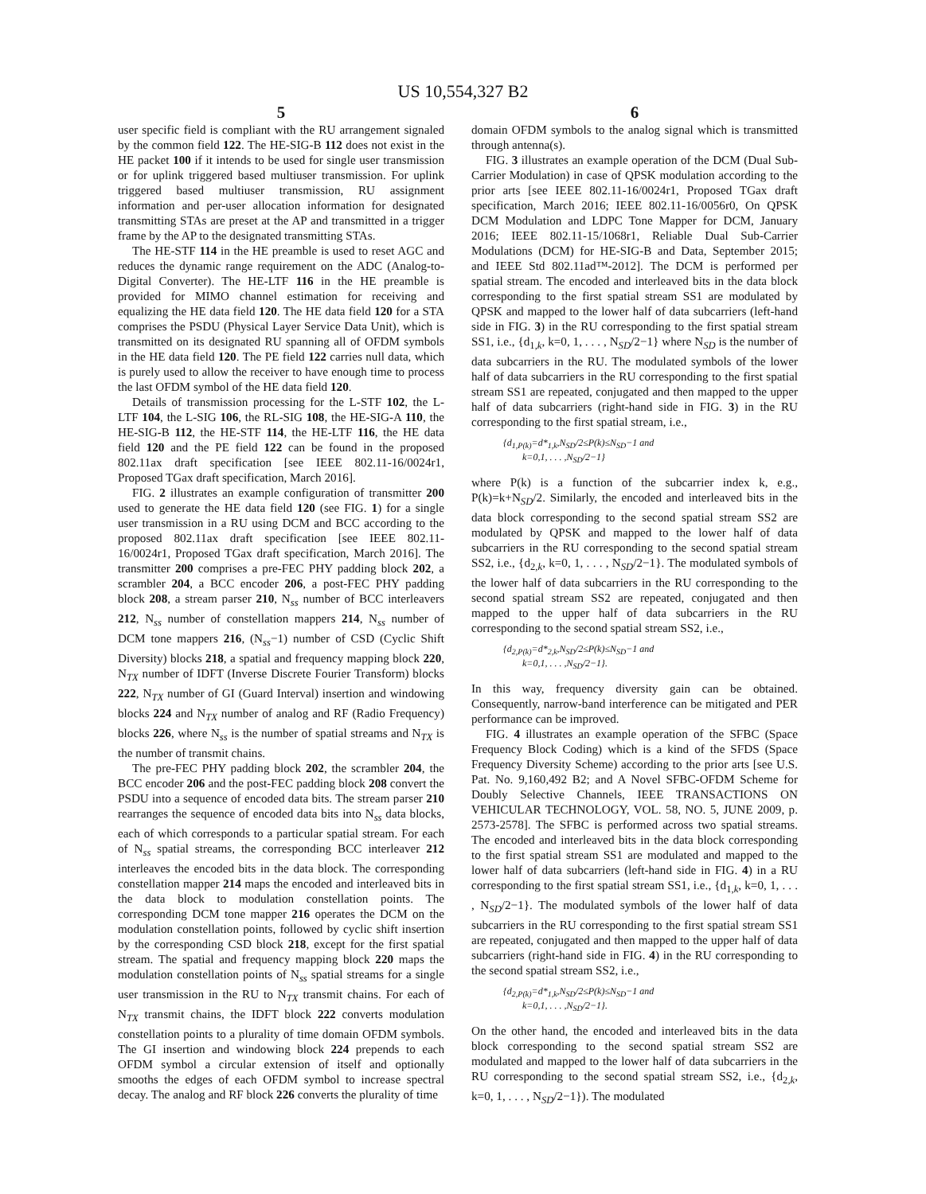US 10,554,327 B2
5
user specific field is compliant with the RU arrangement signaled by the common field 122. The HE-SIG-B 112 does not exist in the HE packet 100 if it intends to be used for single user transmission or for uplink triggered based multiuser transmission. For uplink triggered based multiuser transmission, RU assignment information and per-user allocation information for designated transmitting STAs are preset at the AP and transmitted in a trigger frame by the AP to the designated transmitting STAs.
The HE-STF 114 in the HE preamble is used to reset AGC and reduces the dynamic range requirement on the ADC (Analog-to-Digital Converter). The HE-LTF 116 in the HE preamble is provided for MIMO channel estimation for receiving and equalizing the HE data field 120. The HE data field 120 for a STA comprises the PSDU (Physical Layer Service Data Unit), which is transmitted on its designated RU spanning all of OFDM symbols in the HE data field 120. The PE field 122 carries null data, which is purely used to allow the receiver to have enough time to process the last OFDM symbol of the HE data field 120.
Details of transmission processing for the L-STF 102, the L-LTF 104, the L-SIG 106, the RL-SIG 108, the HE-SIG-A 110, the HE-SIG-B 112, the HE-STF 114, the HE-LTF 116, the HE data field 120 and the PE field 122 can be found in the proposed 802.11ax draft specification [see IEEE 802.11-16/0024r1, Proposed TGax draft specification, March 2016].
FIG. 2 illustrates an example configuration of transmitter 200 used to generate the HE data field 120 (see FIG. 1) for a single user transmission in a RU using DCM and BCC according to the proposed 802.11ax draft specification [see IEEE 802.11-16/0024r1, Proposed TGax draft specification, March 2016]. The transmitter 200 comprises a pre-FEC PHY padding block 202, a scrambler 204, a BCC encoder 206, a post-FEC PHY padding block 208, a stream parser 210, N<sub>ss</sub> number of BCC interleavers 212, N<sub>ss</sub> number of constellation mappers 214, N<sub>ss</sub> number of DCM tone mappers 216, (N<sub>ss</sub>−1) number of CSD (Cyclic Shift Diversity) blocks 218, a spatial and frequency mapping block 220, N<sub>TX</sub> number of IDFT (Inverse Discrete Fourier Transform) blocks 222, N<sub>TX</sub> number of GI (Guard Interval) insertion and windowing blocks 224 and N<sub>TX</sub> number of analog and RF (Radio Frequency) blocks 226, where N<sub>ss</sub> is the number of spatial streams and N<sub>TX</sub> is the number of transmit chains.
The pre-FEC PHY padding block 202, the scrambler 204, the BCC encoder 206 and the post-FEC padding block 208 convert the PSDU into a sequence of encoded data bits. The stream parser 210 rearranges the sequence of encoded data bits into N<sub>ss</sub> data blocks, each of which corresponds to a particular spatial stream. For each of N<sub>ss</sub> spatial streams, the corresponding BCC interleaver 212 interleaves the encoded bits in the data block. The corresponding constellation mapper 214 maps the encoded and interleaved bits in the data block to modulation constellation points. The corresponding DCM tone mapper 216 operates the DCM on the modulation constellation points, followed by cyclic shift insertion by the corresponding CSD block 218, except for the first spatial stream. The spatial and frequency mapping block 220 maps the modulation constellation points of N<sub>ss</sub> spatial streams for a single user transmission in the RU to N<sub>TX</sub> transmit chains. For each of N<sub>TX</sub> transmit chains, the IDFT block 222 converts modulation constellation points to a plurality of time domain OFDM symbols. The GI insertion and windowing block 224 prepends to each OFDM symbol a circular extension of itself and optionally smooths the edges of each OFDM symbol to increase spectral decay. The analog and RF block 226 converts the plurality of time
6
domain OFDM symbols to the analog signal which is transmitted through antenna(s).
FIG. 3 illustrates an example operation of the DCM (Dual Sub-Carrier Modulation) in case of QPSK modulation according to the prior arts [see IEEE 802.11-16/0024r1, Proposed TGax draft specification, March 2016; IEEE 802.11-16/0056r0, On QPSK DCM Modulation and LDPC Tone Mapper for DCM, January 2016; IEEE 802.11-15/1068r1, Reliable Dual Sub-Carrier Modulations (DCM) for HE-SIG-B and Data, September 2015; and IEEE Std 802.11ad™-2012]. The DCM is performed per spatial stream. The encoded and interleaved bits in the data block corresponding to the first spatial stream SS1 are modulated by QPSK and mapped to the lower half of data subcarriers (left-hand side in FIG. 3) in the RU corresponding to the first spatial stream SS1, i.e., {d<sub>1,k</sub>, k=0, 1, . . . , N<sub>SD</sub>/2−1} where N<sub>SD</sub> is the number of data subcarriers in the RU. The modulated symbols of the lower half of data subcarriers in the RU corresponding to the first spatial stream SS1 are repeated, conjugated and then mapped to the upper half of data subcarriers (right-hand side in FIG. 3) in the RU corresponding to the first spatial stream, i.e.,
{d<sub>1,P(k)</sub>=d*<sub>1,k</sub>,N<sub>SD</sub>/2≤P(k)≤N<sub>SD</sub>−1 and
k=0,1, . . . ,N<sub>SD</sub>/2−1}
where P(k) is a function of the subcarrier index k, e.g., P(k)=k+N<sub>SD</sub>/2. Similarly, the encoded and interleaved bits in the data block corresponding to the second spatial stream SS2 are modulated by QPSK and mapped to the lower half of data subcarriers in the RU corresponding to the second spatial stream SS2, i.e., {d<sub>2,k</sub>, k=0, 1, . . . , N<sub>SD</sub>/2−1}. The modulated symbols of the lower half of data subcarriers in the RU corresponding to the second spatial stream SS2 are repeated, conjugated and then mapped to the upper half of data subcarriers in the RU corresponding to the second spatial stream SS2, i.e.,
{d<sub>2,P(k)</sub>=d*<sub>2,k</sub>,N<sub>SD</sub>/2≤P(k)≤N<sub>SD</sub>−1 and
k=0,1, . . . ,N<sub>SD</sub>/2−1}.
In this way, frequency diversity gain can be obtained. Consequently, narrow-band interference can be mitigated and PER performance can be improved.
FIG. 4 illustrates an example operation of the SFBC (Space Frequency Block Coding) which is a kind of the SFDS (Space Frequency Diversity Scheme) according to the prior arts [see U.S. Pat. No. 9,160,492 B2; and A Novel SFBC-OFDM Scheme for Doubly Selective Channels, IEEE TRANSACTIONS ON VEHICULAR TECHNOLOGY, VOL. 58, NO. 5, JUNE 2009, p. 2573-2578]. The SFBC is performed across two spatial streams. The encoded and interleaved bits in the data block corresponding to the first spatial stream SS1 are modulated and mapped to the lower half of data subcarriers (left-hand side in FIG. 4) in a RU corresponding to the first spatial stream SS1, i.e., {d<sub>1,k</sub>, k=0, 1, . . . , N<sub>SD</sub>/2−1}. The modulated symbols of the lower half of data subcarriers in the RU corresponding to the first spatial stream SS1 are repeated, conjugated and then mapped to the upper half of data subcarriers (right-hand side in FIG. 4) in the RU corresponding to the second spatial stream SS2, i.e.,
{d<sub>2,P(k)</sub>=d*<sub>1,k</sub>,N<sub>SD</sub>/2≤P(k)≤N<sub>SD</sub>−1 and
k=0,1, . . . ,N<sub>SD</sub>/2−1}.
On the other hand, the encoded and interleaved bits in the data block corresponding to the second spatial stream SS2 are modulated and mapped to the lower half of data subcarriers in the RU corresponding to the second spatial stream SS2, i.e., {d<sub>2,k</sub>, k=0, 1, . . . , N<sub>SD</sub>/2−1}). The modulated